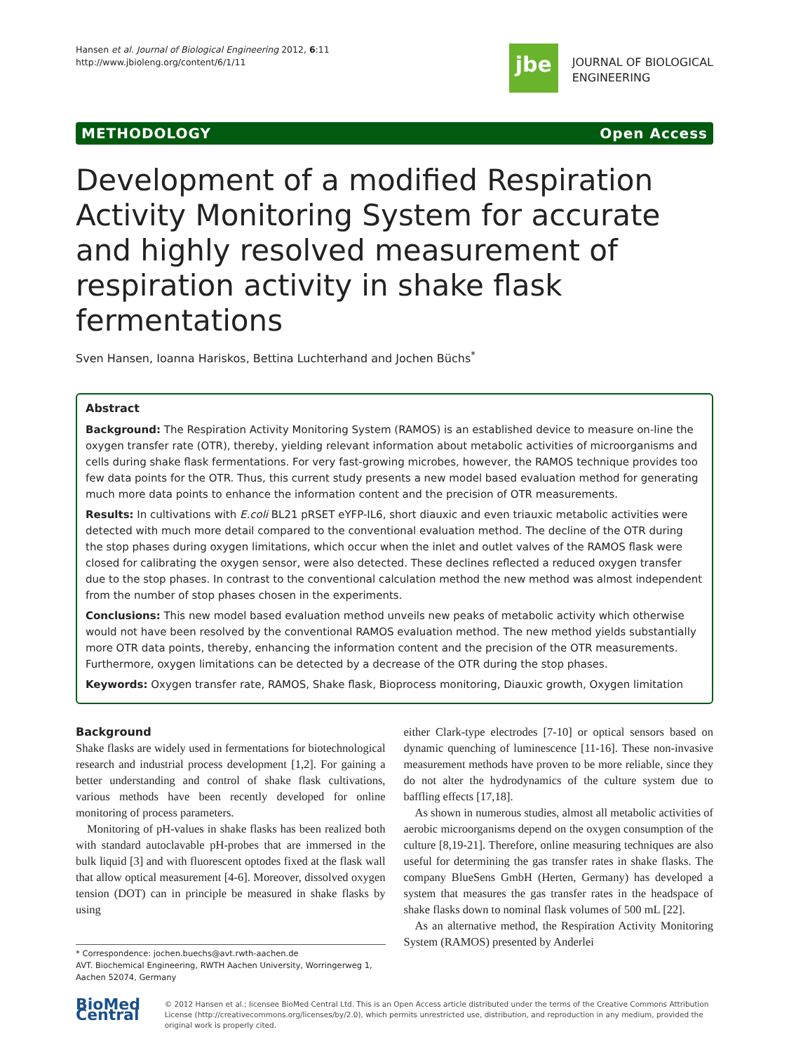Hansen et al. Journal of Biological Engineering 2012, 6:11
http://www.jbioleng.org/content/6/1/11
jbe
JOURNAL OF BIOLOGICAL
ENGINEERING
METHODOLOGY Open Access
Development of a modified Respiration Activity Monitoring System for accurate and highly resolved measurement of respiration activity in shake flask fermentations
Sven Hansen, Ioanna Hariskos, Bettina Luchterhand and Jochen Büchs<sup>*</sup>
Abstract
Background: The Respiration Activity Monitoring System (RAMOS) is an established device to measure on-line the oxygen transfer rate (OTR), thereby, yielding relevant information about metabolic activities of microorganisms and cells during shake flask fermentations. For very fast-growing microbes, however, the RAMOS technique provides too few data points for the OTR. Thus, this current study presents a new model based evaluation method for generating much more data points to enhance the information content and the precision of OTR measurements.
Results: In cultivations with E.coli BL21 pRSET eYFP-IL6, short diauxic and even triauxic metabolic activities were detected with much more detail compared to the conventional evaluation method. The decline of the OTR during the stop phases during oxygen limitations, which occur when the inlet and outlet valves of the RAMOS flask were closed for calibrating the oxygen sensor, were also detected. These declines reflected a reduced oxygen transfer due to the stop phases. In contrast to the conventional calculation method the new method was almost independent from the number of stop phases chosen in the experiments.
Conclusions: This new model based evaluation method unveils new peaks of metabolic activity which otherwise would not have been resolved by the conventional RAMOS evaluation method. The new method yields substantially more OTR data points, thereby, enhancing the information content and the precision of the OTR measurements. Furthermore, oxygen limitations can be detected by a decrease of the OTR during the stop phases.
Keywords: Oxygen transfer rate, RAMOS, Shake flask, Bioprocess monitoring, Diauxic growth, Oxygen limitation
Background
Shake flasks are widely used in fermentations for biotechnological research and industrial process development [1,2]. For gaining a better understanding and control of shake flask cultivations, various methods have been recently developed for online monitoring of process parameters.
Monitoring of pH-values in shake flasks has been realized both with standard autoclavable pH-probes that are immersed in the bulk liquid [3] and with fluorescent optodes fixed at the flask wall that allow optical measurement [4-6]. Moreover, dissolved oxygen tension (DOT) can in principle be measured in shake flasks by using
* Correspondence: jochen.buechs@avt.rwth-aachen.de
AVT. Biochemical Engineering, RWTH Aachen University, Worringerweg 1, Aachen 52074, Germany
either Clark-type electrodes [7-10] or optical sensors based on dynamic quenching of luminescence [11-16]. These non-invasive measurement methods have proven to be more reliable, since they do not alter the hydrodynamics of the culture system due to baffling effects [17,18].
As shown in numerous studies, almost all metabolic activities of aerobic microorganisms depend on the oxygen consumption of the culture [8,19-21]. Therefore, online measuring techniques are also useful for determining the gas transfer rates in shake flasks. The company BlueSens GmbH (Herten, Germany) has developed a system that measures the gas transfer rates in the headspace of shake flasks down to nominal flask volumes of 500 mL [22].
As an alternative method, the Respiration Activity Monitoring System (RAMOS) presented by Anderlei
BioMed Central
© 2012 Hansen et al.; licensee BioMed Central Ltd. This is an Open Access article distributed under the terms of the Creative Commons Attribution License (http://creativecommons.org/licenses/by/2.0), which permits unrestricted use, distribution, and reproduction in any medium, provided the original work is properly cited.